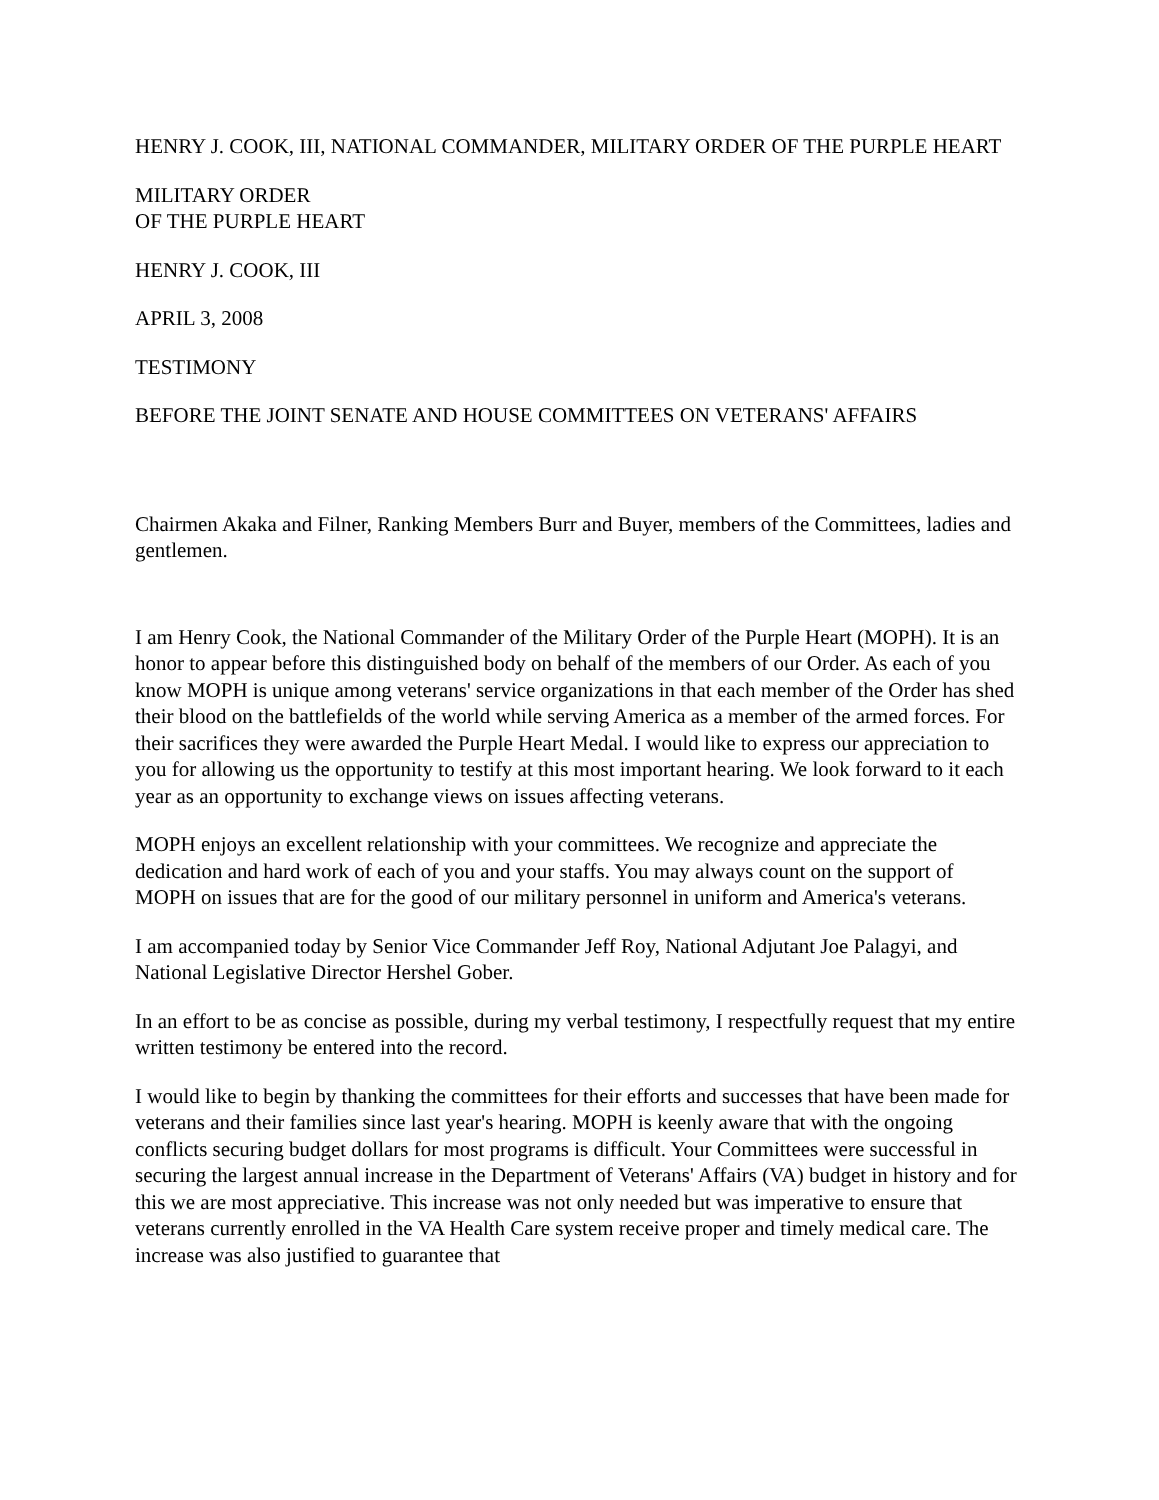HENRY J. COOK, III, NATIONAL COMMANDER, MILITARY ORDER OF THE PURPLE HEART
MILITARY ORDER
OF THE PURPLE HEART
HENRY J. COOK, III
APRIL 3, 2008
TESTIMONY
BEFORE THE JOINT SENATE AND HOUSE COMMITTEES ON VETERANS' AFFAIRS
Chairmen Akaka and Filner, Ranking Members Burr and Buyer, members of the Committees, ladies and gentlemen.
I am Henry Cook, the National Commander of the Military Order of the Purple Heart (MOPH). It is an honor to appear before this distinguished body on behalf of the members of our Order. As each of you know MOPH is unique among veterans' service organizations in that each member of the Order has shed their blood on the battlefields of the world while serving America as a member of the armed forces. For their sacrifices they were awarded the Purple Heart Medal. I would like to express our appreciation to you for allowing us the opportunity to testify at this most important hearing. We look forward to it each year as an opportunity to exchange views on issues affecting veterans.
MOPH enjoys an excellent relationship with your committees. We recognize and appreciate the dedication and hard work of each of you and your staffs. You may always count on the support of MOPH on issues that are for the good of our military personnel in uniform and America's veterans.
I am accompanied today by Senior Vice Commander Jeff Roy, National Adjutant Joe Palagyi, and National Legislative Director Hershel Gober.
In an effort to be as concise as possible, during my verbal testimony, I respectfully request that my entire written testimony be entered into the record.
I would like to begin by thanking the committees for their efforts and successes that have been made for veterans and their families since last year's hearing. MOPH is keenly aware that with the ongoing conflicts securing budget dollars for most programs is difficult. Your Committees were successful in securing the largest annual increase in the Department of Veterans' Affairs (VA) budget in history and for this we are most appreciative. This increase was not only needed but was imperative to ensure that veterans currently enrolled in the VA Health Care system receive proper and timely medical care. The increase was also justified to guarantee that